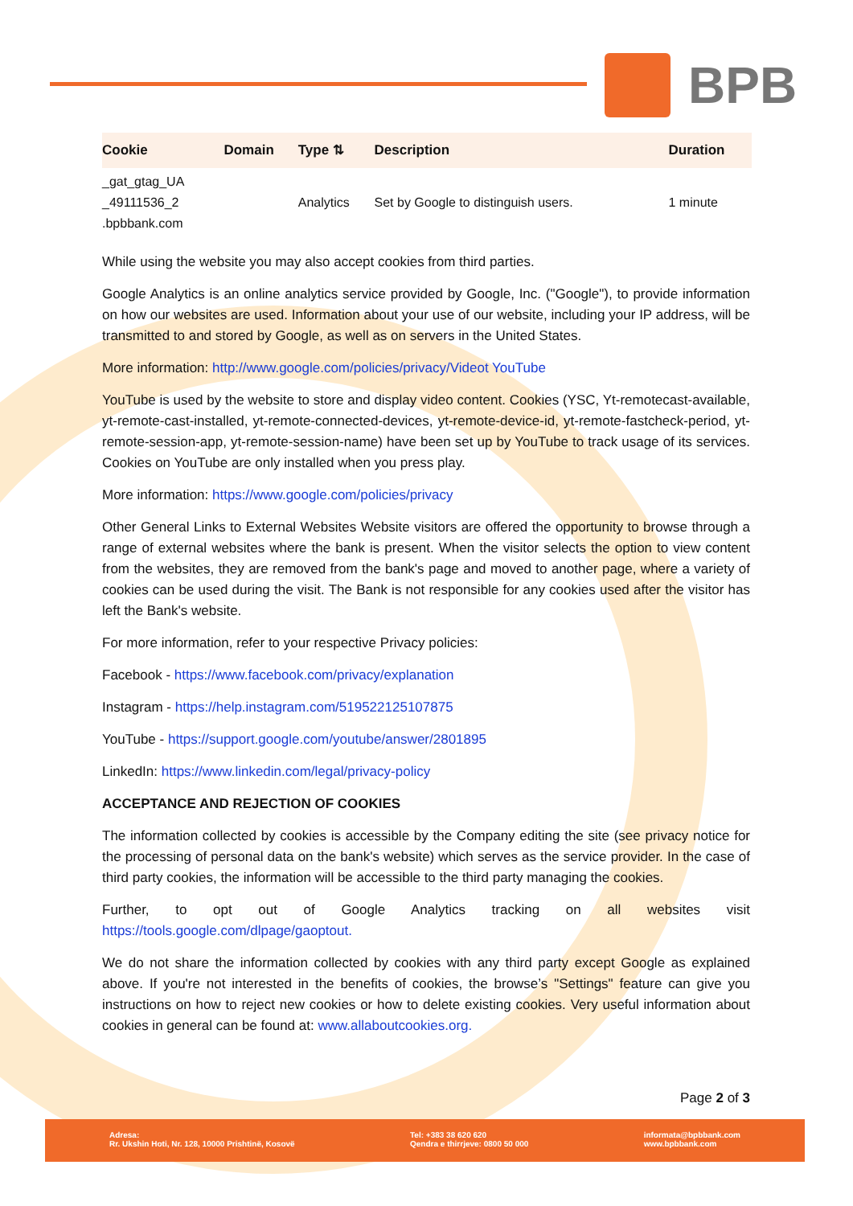BPB
| Cookie | Domain | Type ⇅ | Description | Duration |
| --- | --- | --- | --- | --- |
| _gat_gtag_UA _49111536_2 .bpbbank.com | | Analytics | Set by Google to distinguish users. | 1 minute |
While using the website you may also accept cookies from third parties.
Google Analytics is an online analytics service provided by Google, Inc. ("Google"), to provide information on how our websites are used. Information about your use of our website, including your IP address, will be transmitted to and stored by Google, as well as on servers in the United States.
More information: http://www.google.com/policies/privacy/Videot YouTube
YouTube is used by the website to store and display video content. Cookies (YSC, Yt-remotecast-available, yt-remote-cast-installed, yt-remote-connected-devices, yt-remote-device-id, yt-remote-fastcheck-period, yt-remote-session-app, yt-remote-session-name) have been set up by YouTube to track usage of its services. Cookies on YouTube are only installed when you press play.
More information: https://www.google.com/policies/privacy
Other General Links to External Websites Website visitors are offered the opportunity to browse through a range of external websites where the bank is present. When the visitor selects the option to view content from the websites, they are removed from the bank's page and moved to another page, where a variety of cookies can be used during the visit. The Bank is not responsible for any cookies used after the visitor has left the Bank's website.
For more information, refer to your respective Privacy policies:
Facebook - https://www.facebook.com/privacy/explanation
Instagram - https://help.instagram.com/519522125107875
YouTube - https://support.google.com/youtube/answer/2801895
LinkedIn: https://www.linkedin.com/legal/privacy-policy
ACCEPTANCE AND REJECTION OF COOKIES
The information collected by cookies is accessible by the Company editing the site (see privacy notice for the processing of personal data on the bank's website) which serves as the service provider. In the case of third party cookies, the information will be accessible to the third party managing the cookies.
Further, to opt out of Google Analytics tracking on all websites visit https://tools.google.com/dlpage/gaoptout.
We do not share the information collected by cookies with any third party except Google as explained above. If you're not interested in the benefits of cookies, the browse’s "Settings" feature can give you instructions on how to reject new cookies or how to delete existing cookies. Very useful information about cookies in general can be found at: www.allaboutcookies.org.
Page 2 of 3
Adresa:
Rr. Ukshin Hoti, Nr. 128, 10000 Prishtinë, Kosovë
Tel: +383 38 620 620
Qendra e thirrjeve: 0800 50 000
informata@bpbbank.com
www.bpbbank.com